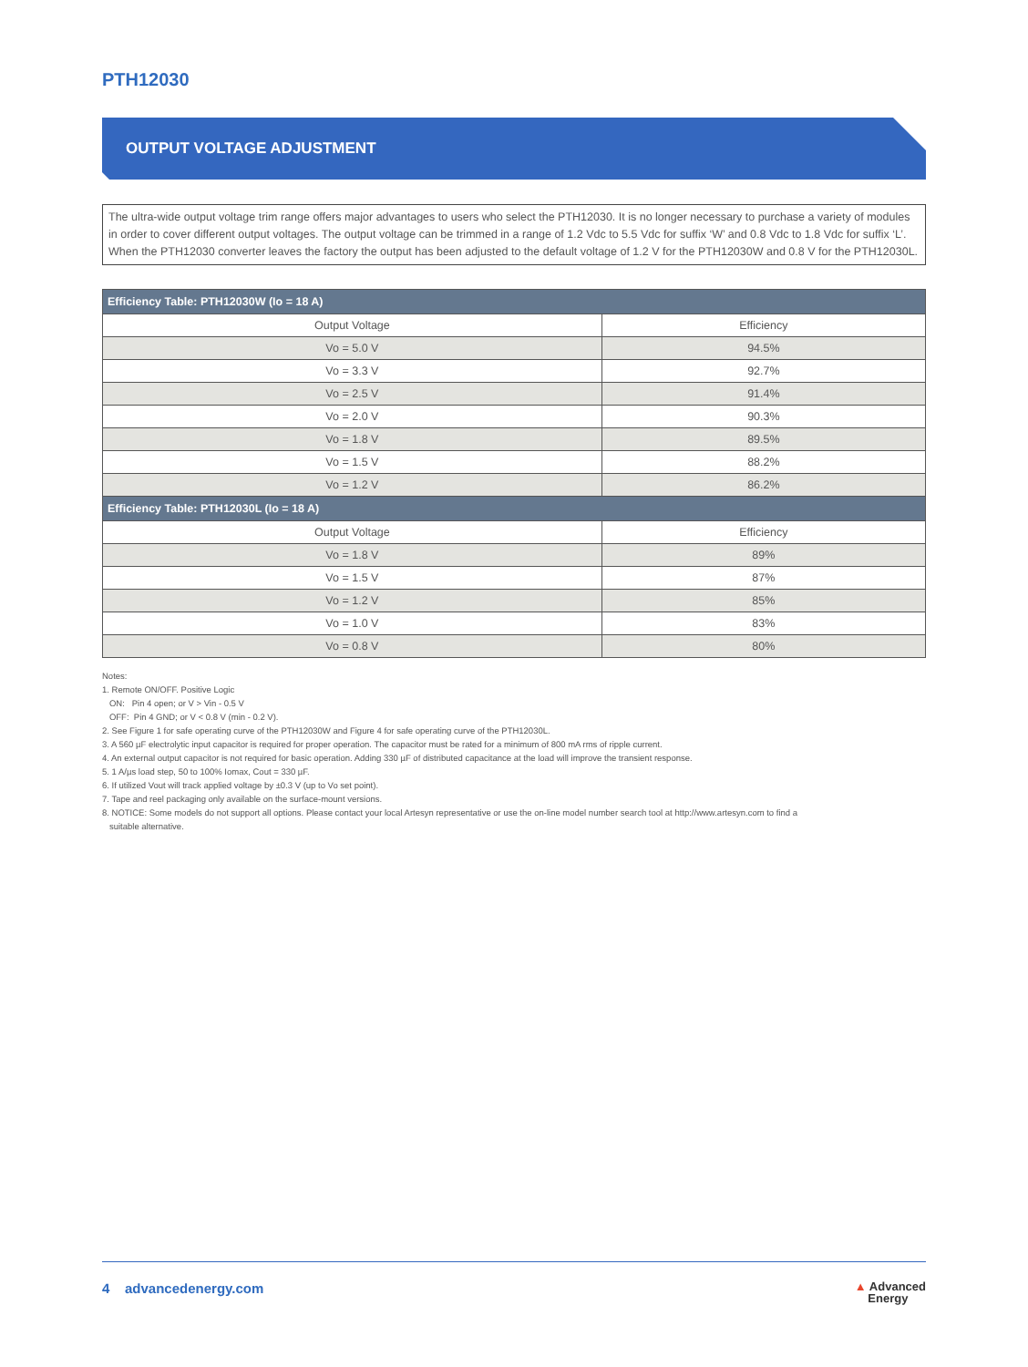PTH12030
OUTPUT VOLTAGE ADJUSTMENT
The ultra-wide output voltage trim range offers major advantages to users who select the PTH12030. It is no longer necessary to purchase a variety of modules in order to cover different output voltages. The output voltage can be trimmed in a range of 1.2 Vdc to 5.5 Vdc for suffix ‘W’ and 0.8 Vdc to 1.8 Vdc for suffix ‘L’. When the PTH12030 converter leaves the factory the output has been adjusted to the default voltage of 1.2 V for the PTH12030W and 0.8 V for the PTH12030L.
| Efficiency Table: PTH12030W (Io = 18 A) | |
| --- | --- |
| Output Voltage | Efficiency |
| Vo = 5.0 V | 94.5% |
| Vo = 3.3 V | 92.7% |
| Vo = 2.5 V | 91.4% |
| Vo = 2.0 V | 90.3% |
| Vo = 1.8 V | 89.5% |
| Vo = 1.5 V | 88.2% |
| Vo = 1.2 V | 86.2% |
| Efficiency Table: PTH12030L (Io = 18 A) | |
| Output Voltage | Efficiency |
| Vo = 1.8 V | 89% |
| Vo = 1.5 V | 87% |
| Vo = 1.2 V | 85% |
| Vo = 1.0 V | 83% |
| Vo = 0.8 V | 80% |
Notes:
1. Remote ON/OFF. Positive Logic
ON: Pin 4 open; or V > Vin - 0.5 V
OFF: Pin 4 GND; or V < 0.8 V (min - 0.2 V).
2. See Figure 1 for safe operating curve of the PTH12030W and Figure 4 for safe operating curve of the PTH12030L.
3. A 560 µF electrolytic input capacitor is required for proper operation. The capacitor must be rated for a minimum of 800 mA rms of ripple current.
4. An external output capacitor is not required for basic operation. Adding 330 µF of distributed capacitance at the load will improve the transient response.
5. 1 A/µs load step, 50 to 100% Iomax, Cout = 330 µF.
6. If utilized Vout will track applied voltage by ±0.3 V (up to Vo set point).
7. Tape and reel packaging only available on the surface-mount versions.
8. NOTICE: Some models do not support all options. Please contact your local Artesyn representative or use the on-line model number search tool at http://www.artesyn.com to find a
suitable alternative.
4 advancedenergy.com ▲ Advanced
Energy